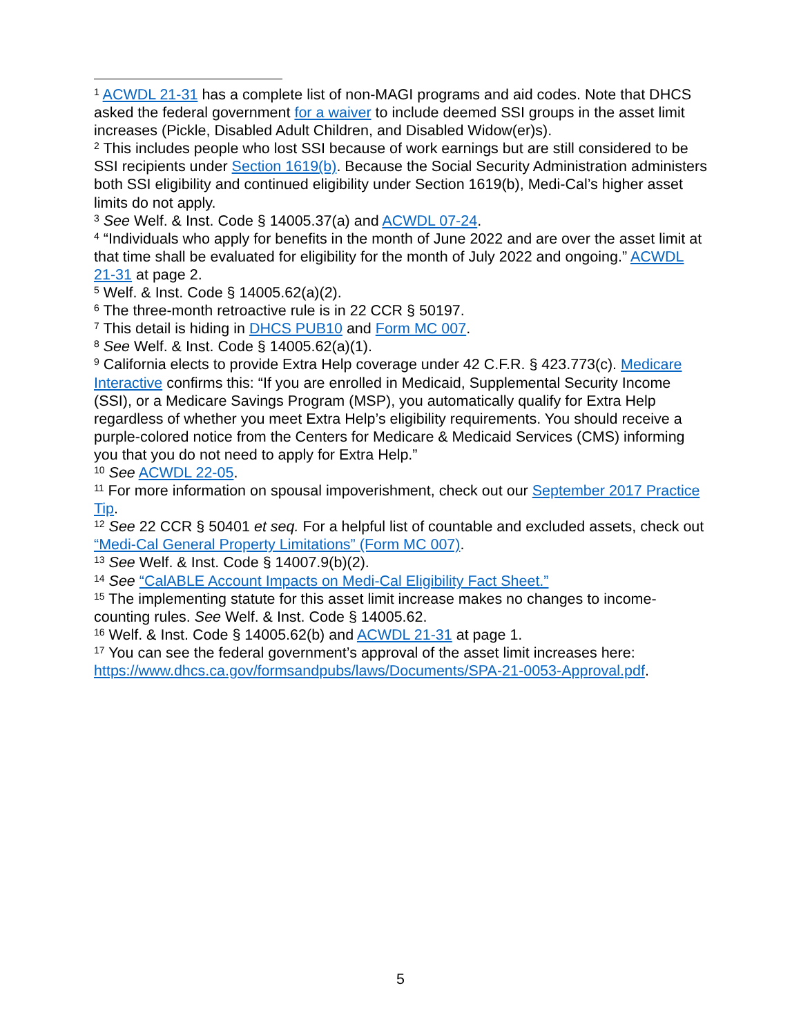<sup>1</sup> ACWDL 21-31 has a complete list of non-MAGI programs and aid codes. Note that DHCS asked the federal government for a waiver to include deemed SSI groups in the asset limit increases (Pickle, Disabled Adult Children, and Disabled Widow(er)s).
<sup>2</sup> This includes people who lost SSI because of work earnings but are still considered to be SSI recipients under Section 1619(b). Because the Social Security Administration administers both SSI eligibility and continued eligibility under Section 1619(b), Medi-Cal’s higher asset limits do not apply.
<sup>3</sup> See Welf. & Inst. Code § 14005.37(a) and ACWDL 07-24.
<sup>4</sup> “Individuals who apply for benefits in the month of June 2022 and are over the asset limit at that time shall be evaluated for eligibility for the month of July 2022 and ongoing.” ACWDL 21-31 at page 2.
<sup>5</sup> Welf. & Inst. Code § 14005.62(a)(2).
<sup>6</sup> The three-month retroactive rule is in 22 CCR § 50197.
<sup>7</sup> This detail is hiding in DHCS PUB10 and Form MC 007.
<sup>8</sup> See Welf. & Inst. Code § 14005.62(a)(1).
<sup>9</sup> California elects to provide Extra Help coverage under 42 C.F.R. § 423.773(c). Medicare Interactive confirms this: “If you are enrolled in Medicaid, Supplemental Security Income (SSI), or a Medicare Savings Program (MSP), you automatically qualify for Extra Help regardless of whether you meet Extra Help’s eligibility requirements. You should receive a purple-colored notice from the Centers for Medicare & Medicaid Services (CMS) informing you that you do not need to apply for Extra Help.”
<sup>10</sup> See ACWDL 22-05.
<sup>11</sup> For more information on spousal impoverishment, check out our September 2017 Practice Tip.
<sup>12</sup> See 22 CCR § 50401 et seq. For a helpful list of countable and excluded assets, check out “Medi-Cal General Property Limitations” (Form MC 007).
<sup>13</sup> See Welf. & Inst. Code § 14007.9(b)(2).
<sup>14</sup> See “CalABLE Account Impacts on Medi-Cal Eligibility Fact Sheet.”
<sup>15</sup> The implementing statute for this asset limit increase makes no changes to income-counting rules. See Welf. & Inst. Code § 14005.62.
<sup>16</sup> Welf. & Inst. Code § 14005.62(b) and ACWDL 21-31 at page 1.
<sup>17</sup> You can see the federal government’s approval of the asset limit increases here: https://www.dhcs.ca.gov/formsandpubs/laws/Documents/SPA-21-0053-Approval.pdf.
5